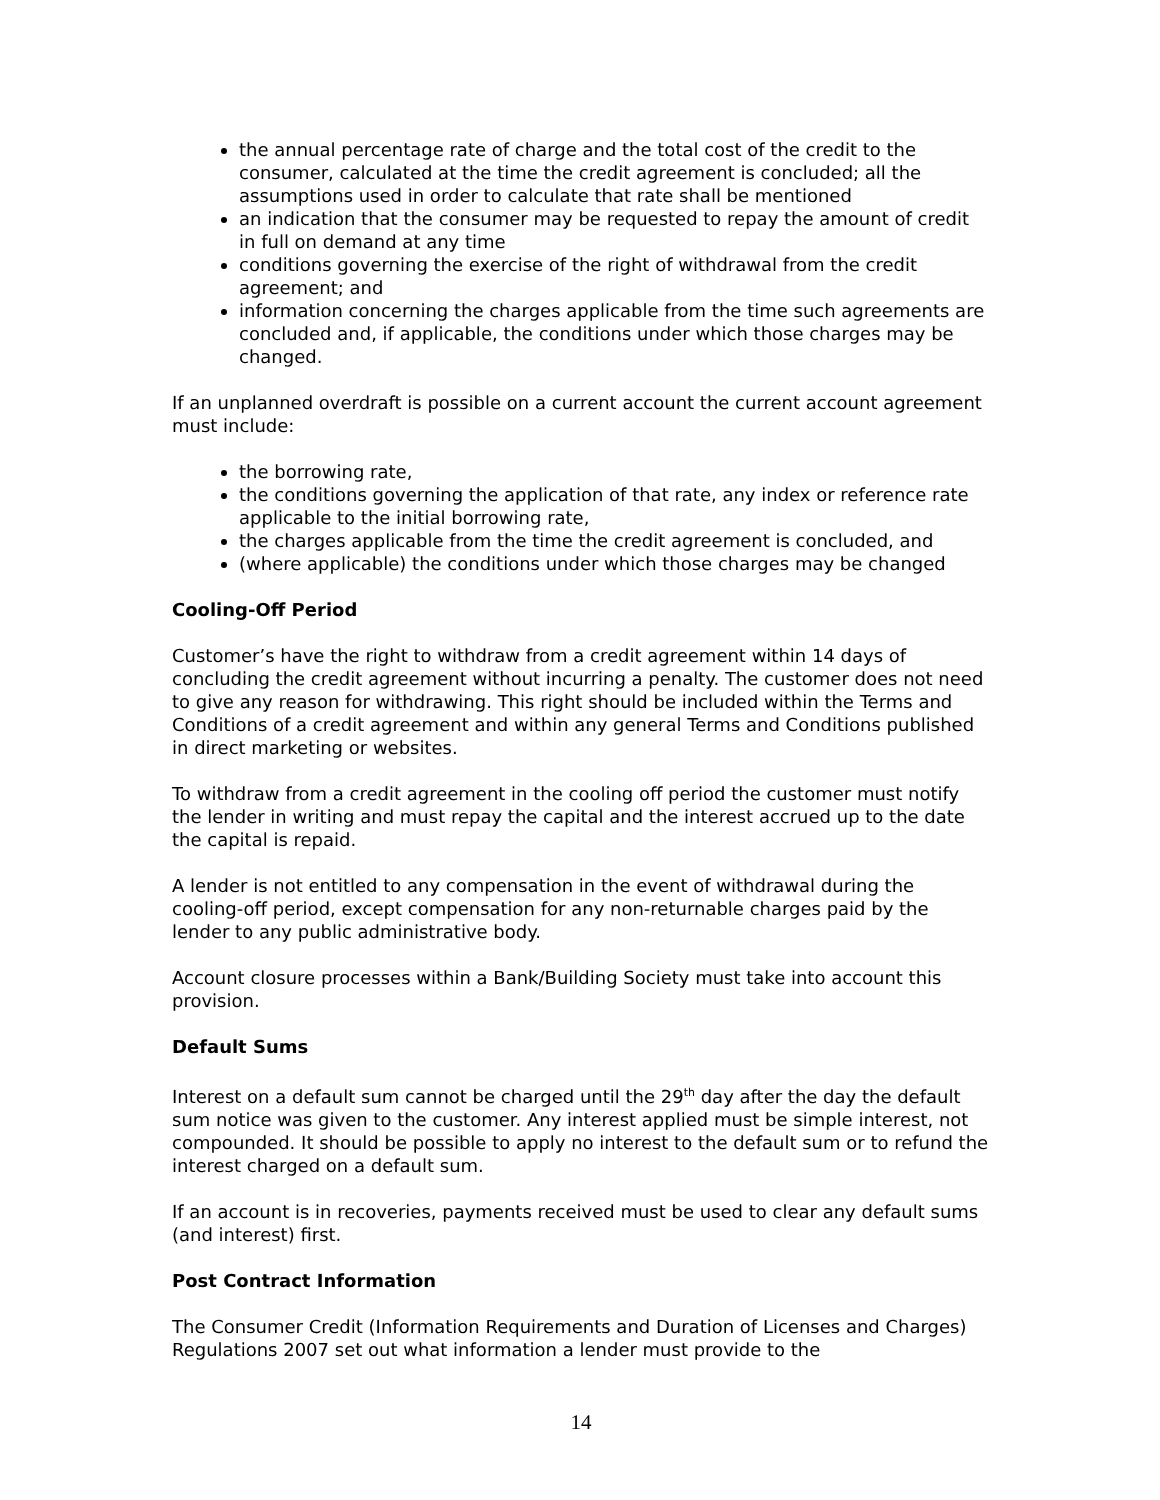the annual percentage rate of charge and the total cost of the credit to the consumer, calculated at the time the credit agreement is concluded; all the assumptions used in order to calculate that rate shall be mentioned
an indication that the consumer may be requested to repay the amount of credit in full on demand at any time
conditions governing the exercise of the right of withdrawal from the credit agreement; and
information concerning the charges applicable from the time such agreements are concluded and, if applicable, the conditions under which those charges may be changed.
If an unplanned overdraft is possible on a current account the current account agreement must include:
the borrowing rate,
the conditions governing the application of that rate, any index or reference rate applicable to the initial borrowing rate,
the charges applicable from the time the credit agreement is concluded, and
(where applicable) the conditions under which those charges may be changed
Cooling-Off Period
Customer’s have the right to withdraw from a credit agreement within 14 days of concluding the credit agreement without incurring a penalty. The customer does not need to give any reason for withdrawing. This right should be included within the Terms and Conditions of a credit agreement and within any general Terms and Conditions published in direct marketing or websites.
To withdraw from a credit agreement in the cooling off period the customer must notify the lender in writing and must repay the capital and the interest accrued up to the date the capital is repaid.
A lender is not entitled to any compensation in the event of withdrawal during the cooling-off period, except compensation for any non-returnable charges paid by the lender to any public administrative body.
Account closure processes within a Bank/Building Society must take into account this provision.
Default Sums
Interest on a default sum cannot be charged until the 29<sup>th</sup> day after the day the default sum notice was given to the customer. Any interest applied must be simple interest, not compounded. It should be possible to apply no interest to the default sum or to refund the interest charged on a default sum.
If an account is in recoveries, payments received must be used to clear any default sums (and interest) first.
Post Contract Information
The Consumer Credit (Information Requirements and Duration of Licenses and Charges) Regulations 2007 set out what information a lender must provide to the
14